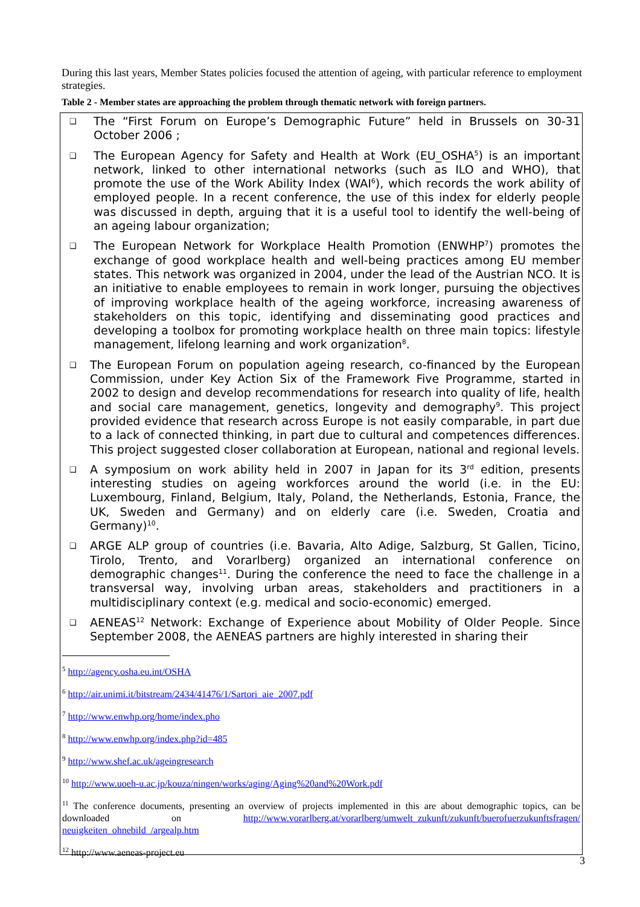During this last years, Member States policies focused the attention of ageing, with particular reference to employment strategies.
Table 2 - Member states are approaching the problem through thematic network with foreign partners.
❑ The “First Forum on Europe’s Demographic Future” held in Brussels on 30-31 October 2006 ;
❑ The European Agency for Safety and Health at Work (EU_OSHA<sup>5</sup>) is an important network, linked to other international networks (such as ILO and WHO), that promote the use of the Work Ability Index (WAI<sup>6</sup>), which records the work ability of employed people. In a recent conference, the use of this index for elderly people was discussed in depth, arguing that it is a useful tool to identify the well-being of an ageing labour organization;
❑ The European Network for Workplace Health Promotion (ENWHP<sup>7</sup>) promotes the exchange of good workplace health and well-being practices among EU member states. This network was organized in 2004, under the lead of the Austrian NCO. It is an initiative to enable employees to remain in work longer, pursuing the objectives of improving workplace health of the ageing workforce, increasing awareness of stakeholders on this topic, identifying and disseminating good practices and developing a toolbox for promoting workplace health on three main topics: lifestyle management, lifelong learning and work organization<sup>8</sup>.
❑ The European Forum on population ageing research, co-financed by the European Commission, under Key Action Six of the Framework Five Programme, started in 2002 to design and develop recommendations for research into quality of life, health and social care management, genetics, longevity and demography<sup>9</sup>. This project provided evidence that research across Europe is not easily comparable, in part due to a lack of connected thinking, in part due to cultural and competences differences. This project suggested closer collaboration at European, national and regional levels.
❑ A symposium on work ability held in 2007 in Japan for its 3<sup>rd</sup> edition, presents interesting studies on ageing workforces around the world (i.e. in the EU: Luxembourg, Finland, Belgium, Italy, Poland, the Netherlands, Estonia, France, the UK, Sweden and Germany) and on elderly care (i.e. Sweden, Croatia and Germany)<sup>10</sup>.
❑ ARGE ALP group of countries (i.e. Bavaria, Alto Adige, Salzburg, St Gallen, Ticino, Tirolo, Trento, and Vorarlberg) organized an international conference on demographic changes<sup>11</sup>. During the conference the need to face the challenge in a transversal way, involving urban areas, stakeholders and practitioners in a multidisciplinary context (e.g. medical and socio-economic) emerged.
❑ AENEAS<sup>12</sup> Network: Exchange of Experience about Mobility of Older People. Since September 2008, the AENEAS partners are highly interested in sharing their
<sup>5</sup> http://agency.osha.eu.int/OSHA
<sup>6</sup> http://air.unimi.it/bitstream/2434/41476/1/Sartori_aie_2007.pdf
<sup>7</sup> http://www.enwhp.org/home/index.pho
<sup>8</sup> http://www.enwhp.org/index.php?id=485
<sup>9</sup> http://www.shef.ac.uk/ageingresearch
<sup>10</sup> http://www.uoeh-u.ac.jp/kouza/ningen/works/aging/Aging%20and%20Work.pdf
<sup>11</sup> The conference documents, presenting an overview of projects implemented in this are about demographic topics, can be downloaded on http://www.vorarlberg.at/vorarlberg/umwelt_zukunft/zukunft/buerofuerzukunftsfragen/ neuigkeiten_ohnebild_/argealp.htm
<sup>12</sup> http://www.aeneas-project.eu
3